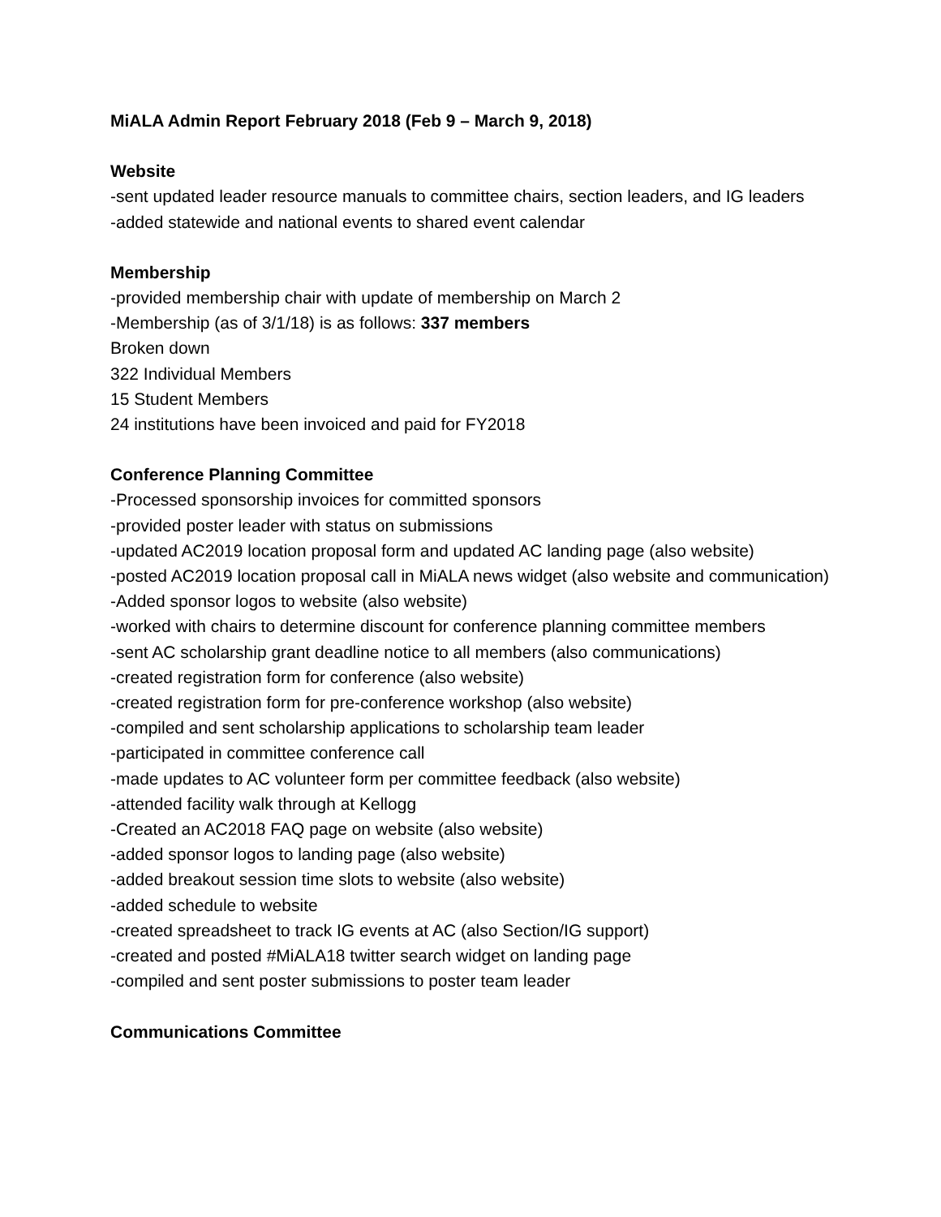MiALA Admin Report February 2018 (Feb 9 – March 9, 2018)
Website
-sent updated leader resource manuals to committee chairs, section leaders, and IG leaders
-added statewide and national events to shared event calendar
Membership
-provided membership chair with update of membership on March 2
-Membership (as of 3/1/18) is as follows: 337 members
Broken down
322 Individual Members
15 Student Members
24 institutions have been invoiced and paid for FY2018
Conference Planning Committee
-Processed sponsorship invoices for committed sponsors
-provided poster leader with status on submissions
-updated AC2019 location proposal form and updated AC landing page (also website)
-posted AC2019 location proposal call in MiALA news widget (also website and communication)
-Added sponsor logos to website (also website)
-worked with chairs to determine discount for conference planning committee members
-sent AC scholarship grant deadline notice to all members (also communications)
-created registration form for conference (also website)
-created registration form for pre-conference workshop (also website)
-compiled and sent scholarship applications to scholarship team leader
-participated in committee conference call
-made updates to AC volunteer form per committee feedback (also website)
-attended facility walk through at Kellogg
-Created an AC2018 FAQ page on website (also website)
-added sponsor logos to landing page (also website)
-added breakout session time slots to website (also website)
-added schedule to website
-created spreadsheet to track IG events at AC (also Section/IG support)
-created and posted #MiALA18 twitter search widget on landing page
-compiled and sent poster submissions to poster team leader
Communications Committee